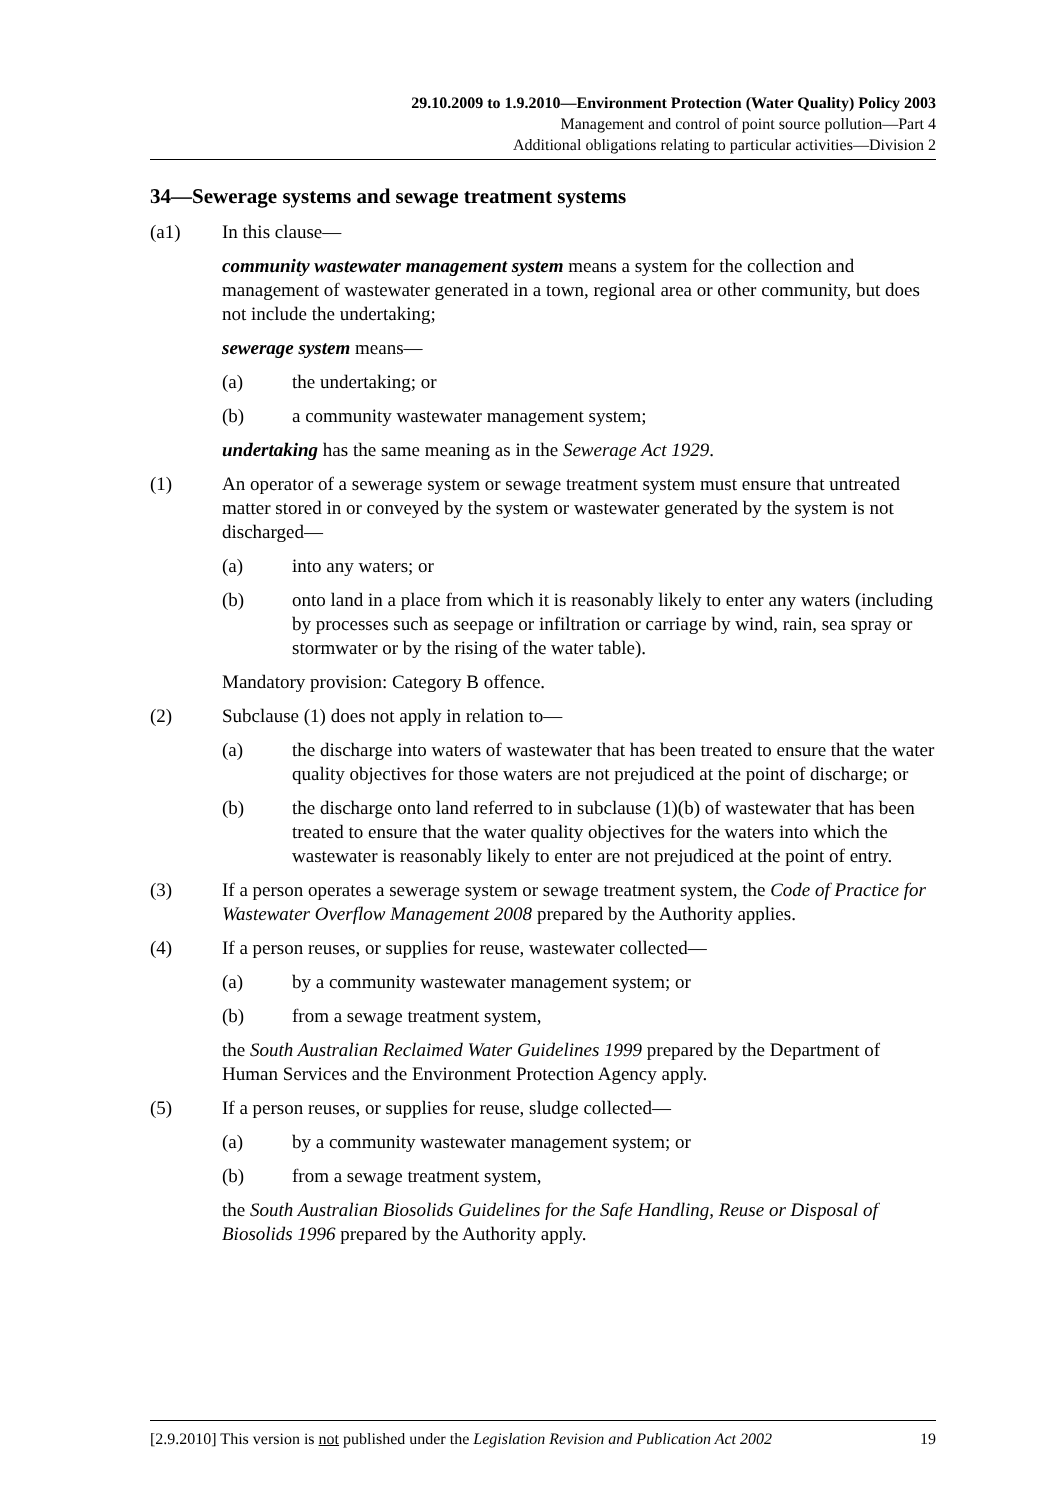29.10.2009 to 1.9.2010—Environment Protection (Water Quality) Policy 2003
Management and control of point source pollution—Part 4
Additional obligations relating to particular activities—Division 2
34—Sewerage systems and sewage treatment systems
(a1) In this clause—
community wastewater management system means a system for the collection and management of wastewater generated in a town, regional area or other community, but does not include the undertaking;
sewerage system means—
(a) the undertaking; or
(b) a community wastewater management system;
undertaking has the same meaning as in the Sewerage Act 1929.
(1) An operator of a sewerage system or sewage treatment system must ensure that untreated matter stored in or conveyed by the system or wastewater generated by the system is not discharged—
(a) into any waters; or
(b) onto land in a place from which it is reasonably likely to enter any waters (including by processes such as seepage or infiltration or carriage by wind, rain, sea spray or stormwater or by the rising of the water table).
Mandatory provision: Category B offence.
(2) Subclause (1) does not apply in relation to—
(a) the discharge into waters of wastewater that has been treated to ensure that the water quality objectives for those waters are not prejudiced at the point of discharge; or
(b) the discharge onto land referred to in subclause (1)(b) of wastewater that has been treated to ensure that the water quality objectives for the waters into which the wastewater is reasonably likely to enter are not prejudiced at the point of entry.
(3) If a person operates a sewerage system or sewage treatment system, the Code of Practice for Wastewater Overflow Management 2008 prepared by the Authority applies.
(4) If a person reuses, or supplies for reuse, wastewater collected—
(a) by a community wastewater management system; or
(b) from a sewage treatment system,
the South Australian Reclaimed Water Guidelines 1999 prepared by the Department of Human Services and the Environment Protection Agency apply.
(5) If a person reuses, or supplies for reuse, sludge collected—
(a) by a community wastewater management system; or
(b) from a sewage treatment system,
the South Australian Biosolids Guidelines for the Safe Handling, Reuse or Disposal of Biosolids 1996 prepared by the Authority apply.
[2.9.2010] This version is not published under the Legislation Revision and Publication Act 2002 19